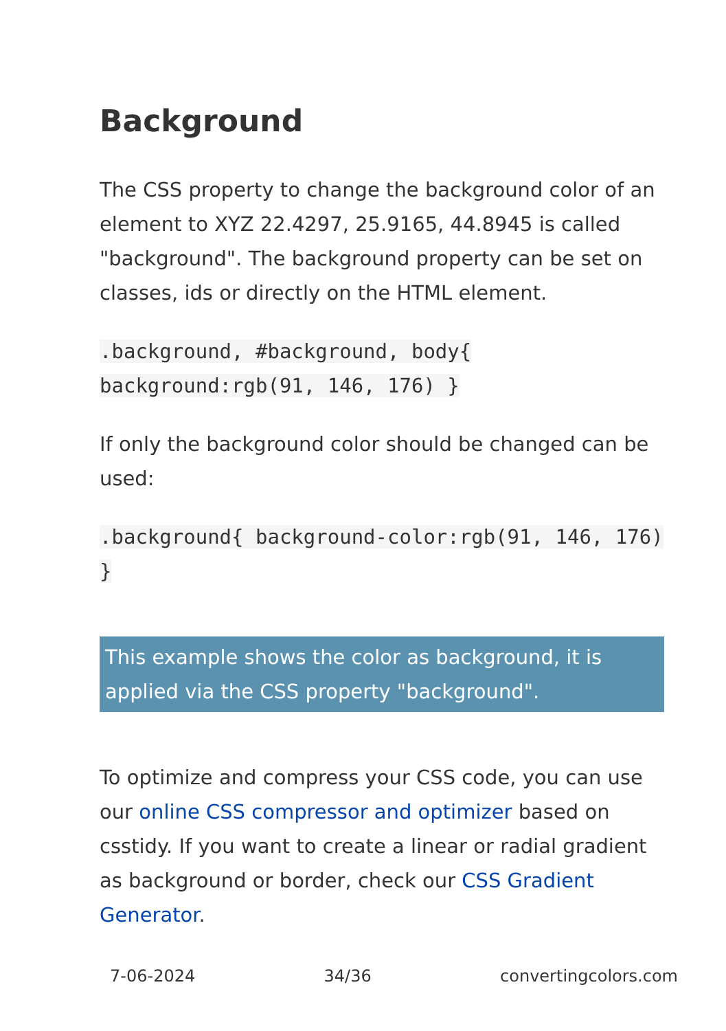Background
The CSS property to change the background color of an element to XYZ 22.4297, 25.9165, 44.8945 is called "background". The background property can be set on classes, ids or directly on the HTML element.
.background, #background, body{ background:rgb(91, 146, 176) }
If only the background color should be changed can be used:
.background{ background-color:rgb(91, 146, 176) }
This example shows the color as background, it is applied via the CSS property "background".
To optimize and compress your CSS code, you can use our online CSS compressor and optimizer based on csstidy. If you want to create a linear or radial gradient as background or border, check our CSS Gradient Generator.
7-06-2024 34/36 convertingcolors.com